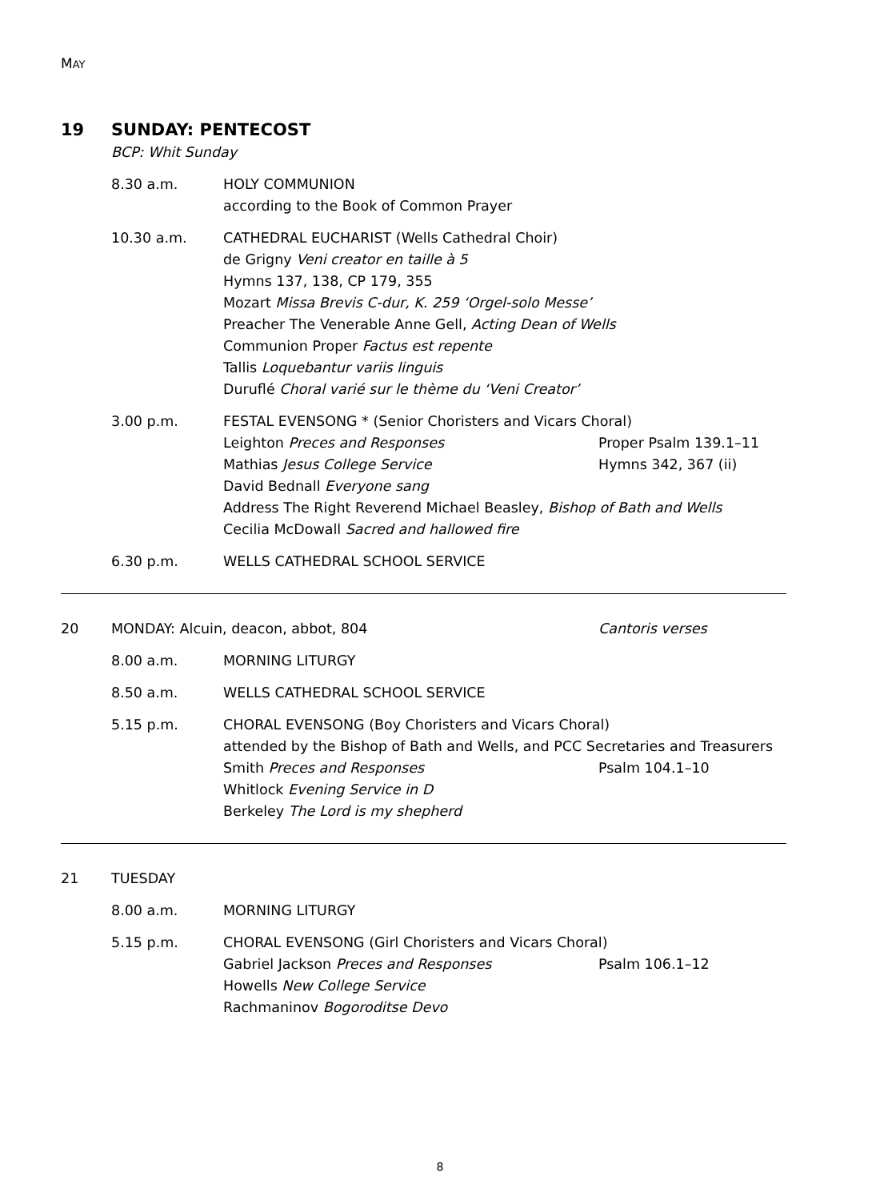MAY
19 SUNDAY: PENTECOST
BCP: Whit Sunday
8.30 a.m. HOLY COMMUNION
according to the Book of Common Prayer
10.30 a.m. CATHEDRAL EUCHARIST (Wells Cathedral Choir)
de Grigny Veni creator en taille à 5
Hymns 137, 138, CP 179, 355
Mozart Missa Brevis C-dur, K. 259 ‘Orgel-solo Messe’
Preacher The Venerable Anne Gell, Acting Dean of Wells
Communion Proper Factus est repente
Tallis Loquebantur variis linguis
Duruflé Choral varié sur le thème du ‘Veni Creator’
3.00 p.m. FESTAL EVENSONG * (Senior Choristers and Vicars Choral)
Leighton Preces and Responses Proper Psalm 139.1–11
Mathias Jesus College Service Hymns 342, 367 (ii)
David Bednall Everyone sang
Address The Right Reverend Michael Beasley, Bishop of Bath and Wells
Cecilia McDowall Sacred and hallowed fire
6.30 p.m. WELLS CATHEDRAL SCHOOL SERVICE
20 MONDAY: Alcuin, deacon, abbot, 804 Cantoris verses
8.00 a.m. MORNING LITURGY
8.50 a.m. WELLS CATHEDRAL SCHOOL SERVICE
5.15 p.m. CHORAL EVENSONG (Boy Choristers and Vicars Choral)
attended by the Bishop of Bath and Wells, and PCC Secretaries and Treasurers
Smith Preces and Responses Psalm 104.1–10
Whitlock Evening Service in D
Berkeley The Lord is my shepherd
21 TUESDAY
8.00 a.m. MORNING LITURGY
5.15 p.m. CHORAL EVENSONG (Girl Choristers and Vicars Choral)
Gabriel Jackson Preces and Responses Psalm 106.1–12
Howells New College Service
Rachmaninov Bogoroditse Devo
8